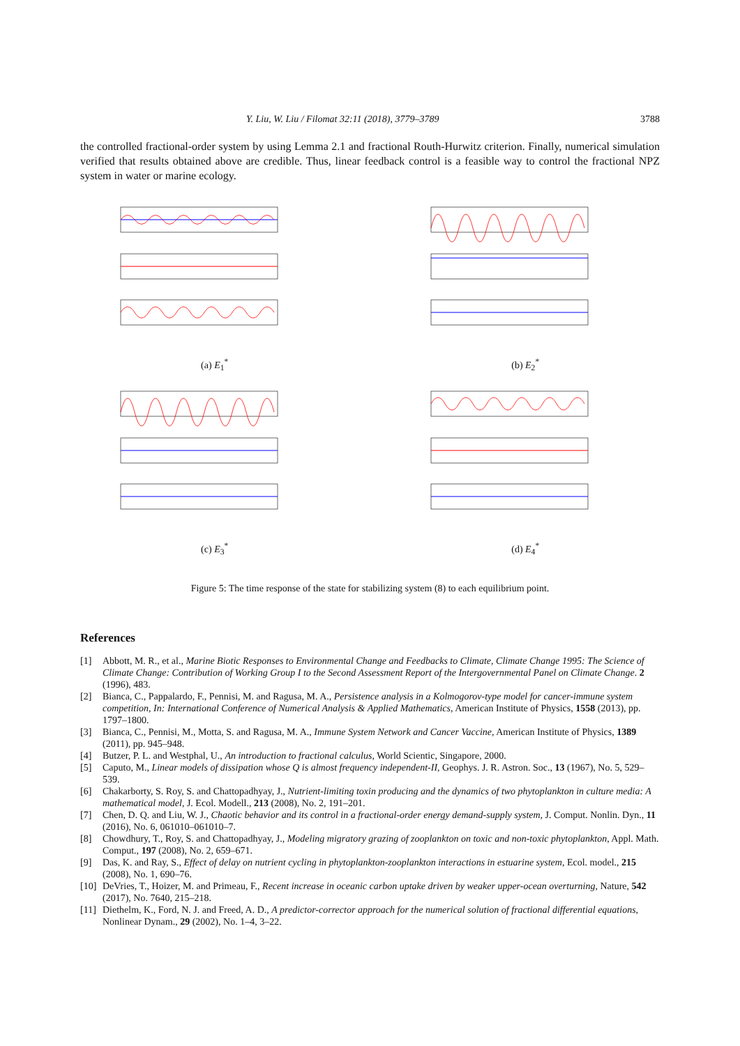Y. Liu, W. Liu / Filomat 32:11 (2018), 3779–3789 3788
the controlled fractional-order system by using Lemma 2.1 and fractional Routh-Hurwitz criterion. Finally, numerical simulation verified that results obtained above are credible. Thus, linear feedback control is a feasible way to control the fractional NPZ system in water or marine ecology.
(a) E<sub>1</sub><sup>*</sup>
(b) E<sub>2</sub><sup>*</sup>
(c) E<sub>3</sub><sup>*</sup>
(d) E<sub>4</sub><sup>*</sup>
Figure 5: The time response of the state for stabilizing system (8) to each equilibrium point.
References
[1] Abbott, M. R., et al., Marine Biotic Responses to Environmental Change and Feedbacks to Climate, Climate Change 1995: The Science of Climate Change: Contribution of Working Group I to the Second Assessment Report of the Intergovernmental Panel on Climate Change. 2 (1996), 483.
[2] Bianca, C., Pappalardo, F., Pennisi, M. and Ragusa, M. A., Persistence analysis in a Kolmogorov-type model for cancer-immune system competition, In: International Conference of Numerical Analysis & Applied Mathematics, American Institute of Physics, 1558 (2013), pp. 1797–1800.
[3] Bianca, C., Pennisi, M., Motta, S. and Ragusa, M. A., Immune System Network and Cancer Vaccine, American Institute of Physics, 1389 (2011), pp. 945–948.
[4] Butzer, P. L. and Westphal, U., An introduction to fractional calculus, World Scientic, Singapore, 2000.
[5] Caputo, M., Linear models of dissipation whose Q is almost frequency independent-II, Geophys. J. R. Astron. Soc., 13 (1967), No. 5, 529–539.
[6] Chakarborty, S. Roy, S. and Chattopadhyay, J., Nutrient-limiting toxin producing and the dynamics of two phytoplankton in culture media: A mathematical model, J. Ecol. Modell., 213 (2008), No. 2, 191–201.
[7] Chen, D. Q. and Liu, W. J., Chaotic behavior and its control in a fractional-order energy demand-supply system, J. Comput. Nonlin. Dyn., 11 (2016), No. 6, 061010–061010–7.
[8] Chowdhury, T., Roy, S. and Chattopadhyay, J., Modeling migratory grazing of zooplankton on toxic and non-toxic phytoplankton, Appl. Math. Comput., 197 (2008), No. 2, 659–671.
[9] Das, K. and Ray, S., Effect of delay on nutrient cycling in phytoplankton-zooplankton interactions in estuarine system, Ecol. model., 215 (2008), No. 1, 690–76.
[10] DeVries, T., Hoizer, M. and Primeau, F., Recent increase in oceanic carbon uptake driven by weaker upper-ocean overturning, Nature, 542 (2017), No. 7640, 215–218.
[11] Diethelm, K., Ford, N. J. and Freed, A. D., A predictor-corrector approach for the numerical solution of fractional differential equations, Nonlinear Dynam., 29 (2002), No. 1–4, 3–22.